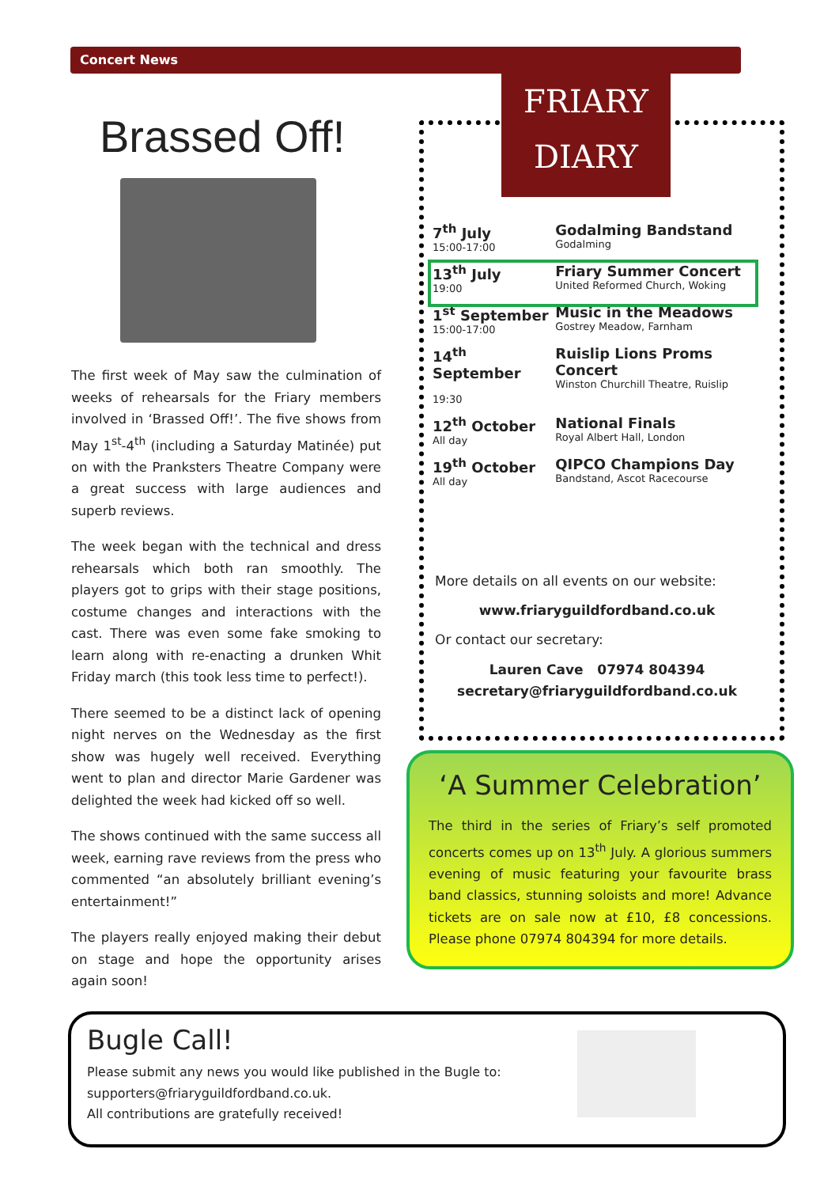Concert News
Brassed Off!
The first week of May saw the culmination of weeks of rehearsals for the Friary members involved in ‘Brassed Off!’. The five shows from May 1<sup>st</sup>-4<sup>th</sup> (including a Saturday Matinée) put on with the Pranksters Theatre Company were a great success with large audiences and superb reviews.
The week began with the technical and dress rehearsals which both ran smoothly. The players got to grips with their stage positions, costume changes and interactions with the cast. There was even some fake smoking to learn along with re-enacting a drunken Whit Friday march (this took less time to perfect!).
There seemed to be a distinct lack of opening night nerves on the Wednesday as the first show was hugely well received. Everything went to plan and director Marie Gardener was delighted the week had kicked off so well.
The shows continued with the same success all week, earning rave reviews from the press who commented “an absolutely brilliant evening’s entertainment!”
The players really enjoyed making their debut on stage and hope the opportunity arises again soon!
FRIARY DIARY
| 7<sup>th</sup> July 15:00-17:00 | Godalming Bandstand Godalming |
| 13<sup>th</sup> July 19:00 | Friary Summer Concert United Reformed Church, Woking |
| 1<sup>st</sup> September 15:00-17:00 | Music in the Meadows Gostrey Meadow, Farnham |
| 14<sup>th</sup> September 19:30 | Ruislip Lions Proms Concert Winston Churchill Theatre, Ruislip |
| 12<sup>th</sup> October All day | National Finals Royal Albert Hall, London |
| 19<sup>th</sup> October All day | QIPCO Champions Day Bandstand, Ascot Racecourse |
More details on all events on our website:
www.friaryguildfordband.co.uk
Or contact our secretary:
Lauren Cave 07974 804394
secretary@friaryguildfordband.co.uk
‘A Summer Celebration’
The third in the series of Friary’s self promoted concerts comes up on 13<sup>th</sup> July. A glorious summers evening of music featuring your favourite brass band classics, stunning soloists and more! Advance tickets are on sale now at £10, £8 concessions. Please phone 07974 804394 for more details.
Bugle Call!
Please submit any news you would like published in the Bugle to:
supporters@friaryguildfordband.co.uk.
All contributions are gratefully received!